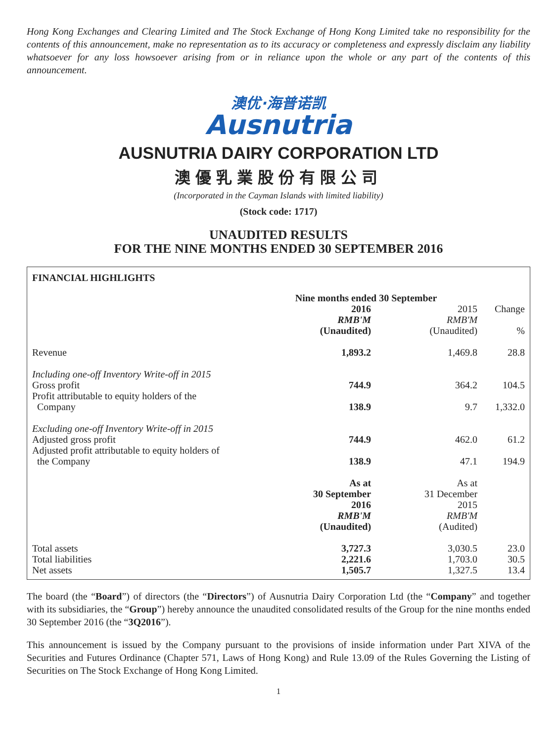Hong Kong Exchanges and Clearing Limited and The Stock Exchange of Hong Kong Limited take no responsibility for the contents of this announcement, make no representation as to its accuracy or completeness and expressly disclaim any liability whatsoever for any loss howsoever arising from or in reliance upon the whole or any part of the contents of this announcement.
澳优·海普诺凯
Ausnutria
AUSNUTRIA DAIRY CORPORATION LTD
澳優乳業股份有限公司
(Incorporated in the Cayman Islands with limited liability)
(Stock code: 1717)
UNAUDITED RESULTS
FOR THE NINE MONTHS ENDED 30 SEPTEMBER 2016
FINANCIAL HIGHLIGHTS
| | Nine months ended 30 September | | |
| | 2016 RMB'M (Unaudited) | 2015 RMB'M (Unaudited) | Change % |
| Revenue | 1,893.2 | 1,469.8 | 28.8 |
| Including one-off Inventory Write-off in 2015 | | | |
| Gross profit | 744.9 | 364.2 | 104.5 |
| Profit attributable to equity holders of the Company | 138.9 | 9.7 | 1,332.0 |
| Excluding one-off Inventory Write-off in 2015 | | | |
| Adjusted gross profit | 744.9 | 462.0 | 61.2 |
| Adjusted profit attributable to equity holders of the Company | 138.9 | 47.1 | 194.9 |
| | As at 30 September 2016 RMB'M (Unaudited) | As at 31 December 2015 RMB'M (Audited) | |
| Total assets | 3,727.3 | 3,030.5 | 23.0 |
| Total liabilities | 2,221.6 | 1,703.0 | 30.5 |
| Net assets | 1,505.7 | 1,327.5 | 13.4 |
The board (the “Board”) of directors (the “Directors”) of Ausnutria Dairy Corporation Ltd (the “Company” and together with its subsidiaries, the “Group”) hereby announce the unaudited consolidated results of the Group for the nine months ended 30 September 2016 (the “3Q2016”).
This announcement is issued by the Company pursuant to the provisions of inside information under Part XIVA of the Securities and Futures Ordinance (Chapter 571, Laws of Hong Kong) and Rule 13.09 of the Rules Governing the Listing of Securities on The Stock Exchange of Hong Kong Limited.
1